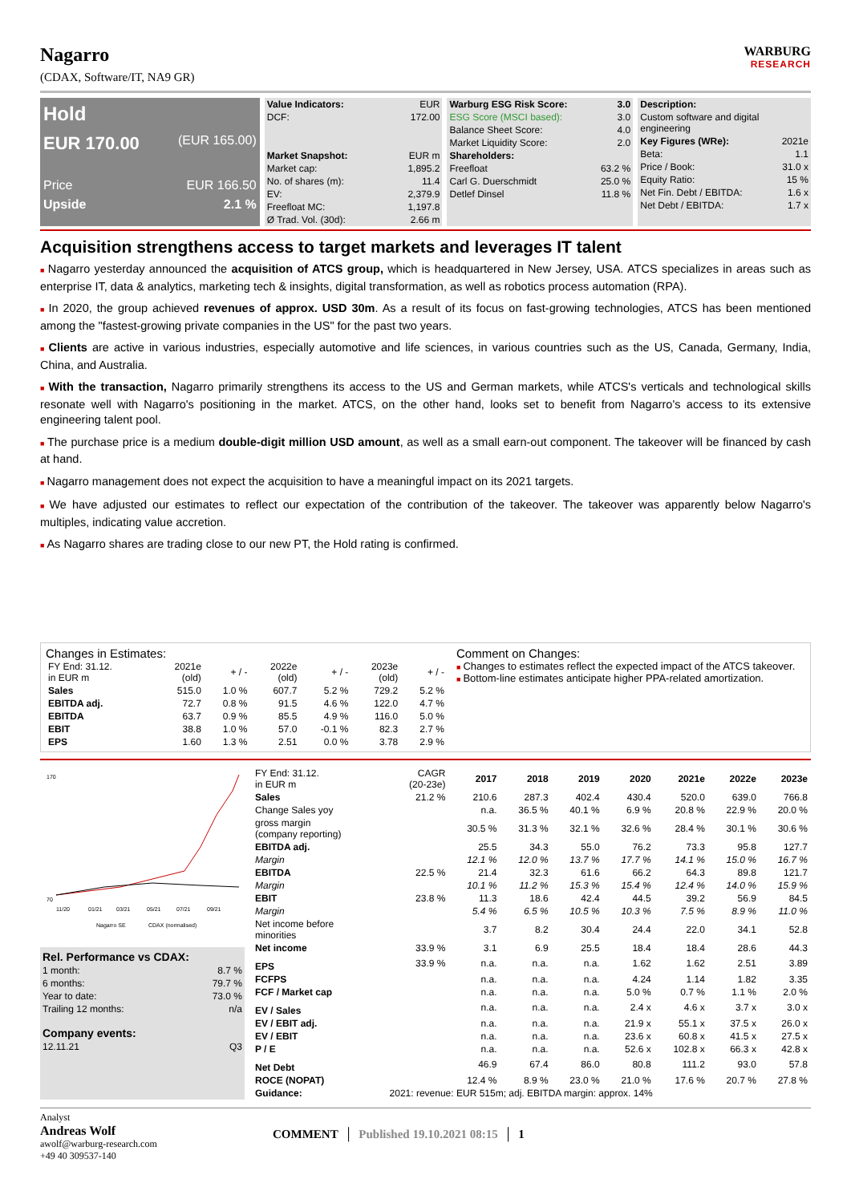Nagarro
(CDAX, Software/IT, NA9 GR)
WARBURG
RESEARCH
Hold
EUR 170.00 (EUR 165.00)
Price EUR 166.50
Upside 2.1 %
| Value Indicators: | EUR |
| DCF: | 172.00 |
| Market Snapshot: | EUR m |
| Market cap: | 1,895.2 |
| No. of shares (m): | 11.4 |
| EV: | 2,379.9 |
| Freefloat MC: | 1,197.8 |
| Ø Trad. Vol. (30d): | 2.66 m |
| Warburg ESG Risk Score: | 3.0 |
| ESG Score (MSCI based): | 3.0 |
| Balance Sheet Score: | 4.0 |
| Market Liquidity Score: | 2.0 |
| Shareholders: | |
| Freefloat | 63.2 % |
| Carl G. Duerschmidt | 25.0 % |
| Detlef Dinsel | 11.8 % |
| Description: | |
| --- | --- |
| Custom software and digital engineering | |
| Key Figures (WRe): | 2021e |
| Beta: | 1.1 |
| Price / Book: | 31.0 x |
| Equity Ratio: | 15 % |
| Net Fin. Debt / EBITDA: | 1.6 x |
| Net Debt / EBITDA: | 1.7 x |
Acquisition strengthens access to target markets and leverages IT talent
■ Nagarro yesterday announced the acquisition of ATCS group, which is headquartered in New Jersey, USA. ATCS specializes in areas such as enterprise IT, data & analytics, marketing tech & insights, digital transformation, as well as robotics process automation (RPA).
■ In 2020, the group achieved revenues of approx. USD 30m. As a result of its focus on fast-growing technologies, ATCS has been mentioned among the "fastest-growing private companies in the US" for the past two years.
■ Clients are active in various industries, especially automotive and life sciences, in various countries such as the US, Canada, Germany, India, China, and Australia.
■ With the transaction, Nagarro primarily strengthens its access to the US and German markets, while ATCS's verticals and technological skills resonate well with Nagarro's positioning in the market. ATCS, on the other hand, looks set to benefit from Nagarro's access to its extensive engineering talent pool.
■ The purchase price is a medium double-digit million USD amount, as well as a small earn-out component. The takeover will be financed by cash at hand.
■ Nagarro management does not expect the acquisition to have a meaningful impact on its 2021 targets.
■ We have adjusted our estimates to reflect our expectation of the contribution of the takeover. The takeover was apparently below Nagarro's multiples, indicating value accretion.
■ As Nagarro shares are trading close to our new PT, the Hold rating is confirmed.
Changes in Estimates:
| FY End: 31.12. in EUR m | 2021e (old) | + / - | 2022e (old) | + / - | 2023e (old) | + / - |
| Sales | 515.0 | 1.0 % | 607.7 | 5.2 % | 729.2 | 5.2 % |
| EBITDA adj. | 72.7 | 0.8 % | 91.5 | 4.6 % | 122.0 | 4.7 % |
| EBITDA | 63.7 | 0.9 % | 85.5 | 4.9 % | 116.0 | 5.0 % |
| EBIT | 38.8 | 1.0 % | 57.0 | -0.1 % | 82.3 | 2.7 % |
| EPS | 1.60 | 1.3 % | 2.51 | 0.0 % | 3.78 | 2.9 % |
Comment on Changes:
■ Changes to estimates reflect the expected impact of the ATCS takeover.
■ Bottom-line estimates anticipate higher PPA-related amortization.
70
170
11/20
01/21
03/21
05/21
07/21
09/21
Nagarro SE
CDAX (normalised)
| Rel. Performance vs CDAX: | |
| --- | --- |
| 1 month: | 8.7 % |
| 6 months: | 79.7 % |
| Year to date: | 73.0 % |
| Trailing 12 months: | n/a |
| Company events: | |
| 12.11.21 | Q3 |
| FY End: 31.12. in EUR m | CAGR (20-23e) | 2017 | 2018 | 2019 | 2020 | 2021e | 2022e | 2023e |
| Sales | 21.2 % | 210.6 | 287.3 | 402.4 | 430.4 | 520.0 | 639.0 | 766.8 |
| Change Sales yoy | | n.a. | 36.5 % | 40.1 % | 6.9 % | 20.8 % | 22.9 % | 20.0 % |
| gross margin (company reporting) | | 30.5 % | 31.3 % | 32.1 % | 32.6 % | 28.4 % | 30.1 % | 30.6 % |
| EBITDA adj. | | 25.5 | 34.3 | 55.0 | 76.2 | 73.3 | 95.8 | 127.7 |
| Margin | | 12.1 % | 12.0 % | 13.7 % | 17.7 % | 14.1 % | 15.0 % | 16.7 % |
| EBITDA | 22.5 % | 21.4 | 32.3 | 61.6 | 66.2 | 64.3 | 89.8 | 121.7 |
| Margin | | 10.1 % | 11.2 % | 15.3 % | 15.4 % | 12.4 % | 14.0 % | 15.9 % |
| EBIT | 23.8 % | 11.3 | 18.6 | 42.4 | 44.5 | 39.2 | 56.9 | 84.5 |
| Margin | | 5.4 % | 6.5 % | 10.5 % | 10.3 % | 7.5 % | 8.9 % | 11.0 % |
| Net income before minorities | | 3.7 | 8.2 | 30.4 | 24.4 | 22.0 | 34.1 | 52.8 |
| Net income | 33.9 % | 3.1 | 6.9 | 25.5 | 18.4 | 18.4 | 28.6 | 44.3 |
| EPS | 33.9 % | n.a. | n.a. | n.a. | 1.62 | 1.62 | 2.51 | 3.89 |
| FCFPS | | n.a. | n.a. | n.a. | 4.24 | 1.14 | 1.82 | 3.35 |
| FCF / Market cap | | n.a. | n.a. | n.a. | 5.0 % | 0.7 % | 1.1 % | 2.0 % |
| EV / Sales | | n.a. | n.a. | n.a. | 2.4 x | 4.6 x | 3.7 x | 3.0 x |
| EV / EBIT adj. | | n.a. | n.a. | n.a. | 21.9 x | 55.1 x | 37.5 x | 26.0 x |
| EV / EBIT | | n.a. | n.a. | n.a. | 23.6 x | 60.8 x | 41.5 x | 27.5 x |
| P / E | | n.a. | n.a. | n.a. | 52.6 x | 102.8 x | 66.3 x | 42.8 x |
| Net Debt | | 46.9 | 67.4 | 86.0 | 80.8 | 111.2 | 93.0 | 57.8 |
| ROCE (NOPAT) | | 12.4 % | 8.9 % | 23.0 % | 21.0 % | 17.6 % | 20.7 % | 27.8 % |
| Guidance: | 2021: revenue: EUR 515m; adj. EBITDA margin: approx. 14% | | | | | | | |
Analyst
Andreas Wolf
awolf@warburg-research.com
+49 40 309537-140
COMMENT │ Published 19.10.2021 08:15 │ 1